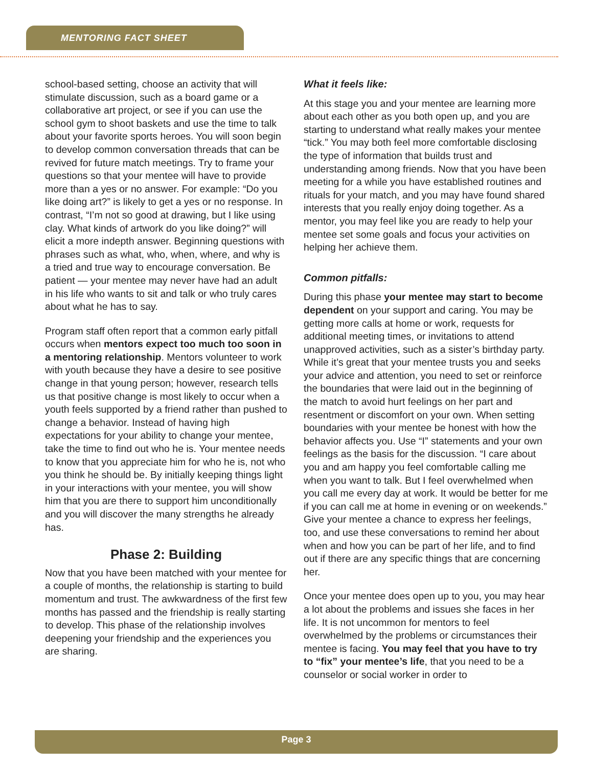MENTORING FACT SHEET
school-based setting, choose an activity that will stimulate discussion, such as a board game or a collaborative art project, or see if you can use the school gym to shoot baskets and use the time to talk about your favorite sports heroes. You will soon begin to develop common conversation threads that can be revived for future match meetings. Try to frame your questions so that your mentee will have to provide more than a yes or no answer. For example: “Do you like doing art?” is likely to get a yes or no response. In contrast, “I’m not so good at drawing, but I like using clay. What kinds of artwork do you like doing?” will elicit a more indepth answer. Beginning questions with phrases such as what, who, when, where, and why is a tried and true way to encourage conversation. Be patient — your mentee may never have had an adult in his life who wants to sit and talk or who truly cares about what he has to say.
Program staff often report that a common early pitfall occurs when mentors expect too much too soon in a mentoring relationship. Mentors volunteer to work with youth because they have a desire to see positive change in that young person; however, research tells us that positive change is most likely to occur when a youth feels supported by a friend rather than pushed to change a behavior. Instead of having high expectations for your ability to change your mentee, take the time to find out who he is. Your mentee needs to know that you appreciate him for who he is, not who you think he should be. By initially keeping things light in your interactions with your mentee, you will show him that you are there to support him unconditionally and you will discover the many strengths he already has.
Phase 2: Building
Now that you have been matched with your mentee for a couple of months, the relationship is starting to build momentum and trust. The awkwardness of the first few months has passed and the friendship is really starting to develop. This phase of the relationship involves deepening your friendship and the experiences you are sharing.
What it feels like:
At this stage you and your mentee are learning more about each other as you both open up, and you are starting to understand what really makes your mentee “tick.” You may both feel more comfortable disclosing the type of information that builds trust and understanding among friends. Now that you have been meeting for a while you have established routines and rituals for your match, and you may have found shared interests that you really enjoy doing together. As a mentor, you may feel like you are ready to help your mentee set some goals and focus your activities on helping her achieve them.
Common pitfalls:
During this phase your mentee may start to become dependent on your support and caring. You may be getting more calls at home or work, requests for additional meeting times, or invitations to attend unapproved activities, such as a sister’s birthday party. While it’s great that your mentee trusts you and seeks your advice and attention, you need to set or reinforce the boundaries that were laid out in the beginning of the match to avoid hurt feelings on her part and resentment or discomfort on your own. When setting boundaries with your mentee be honest with how the behavior affects you. Use “I” statements and your own feelings as the basis for the discussion. “I care about you and am happy you feel comfortable calling me when you want to talk. But I feel overwhelmed when you call me every day at work. It would be better for me if you can call me at home in evening or on weekends.” Give your mentee a chance to express her feelings, too, and use these conversations to remind her about when and how you can be part of her life, and to find out if there are any specific things that are concerning her.
Once your mentee does open up to you, you may hear a lot about the problems and issues she faces in her life. It is not uncommon for mentors to feel overwhelmed by the problems or circumstances their mentee is facing. You may feel that you have to try to “fix” your mentee’s life, that you need to be a counselor or social worker in order to
Page 3